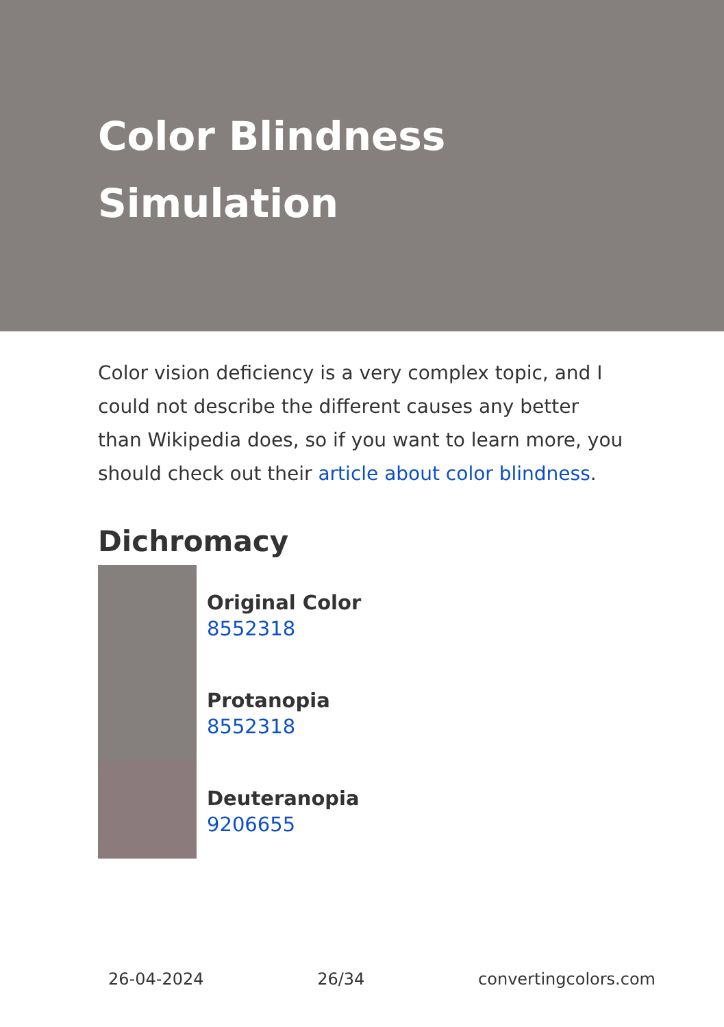Color Blindness Simulation
Color vision deficiency is a very complex topic, and I could not describe the different causes any better than Wikipedia does, so if you want to learn more, you should check out their article about color blindness.
Dichromacy
Original Color
8552318
Protanopia
8552318
Deuteranopia
9206655
26-04-2024 26/34 convertingcolors.com